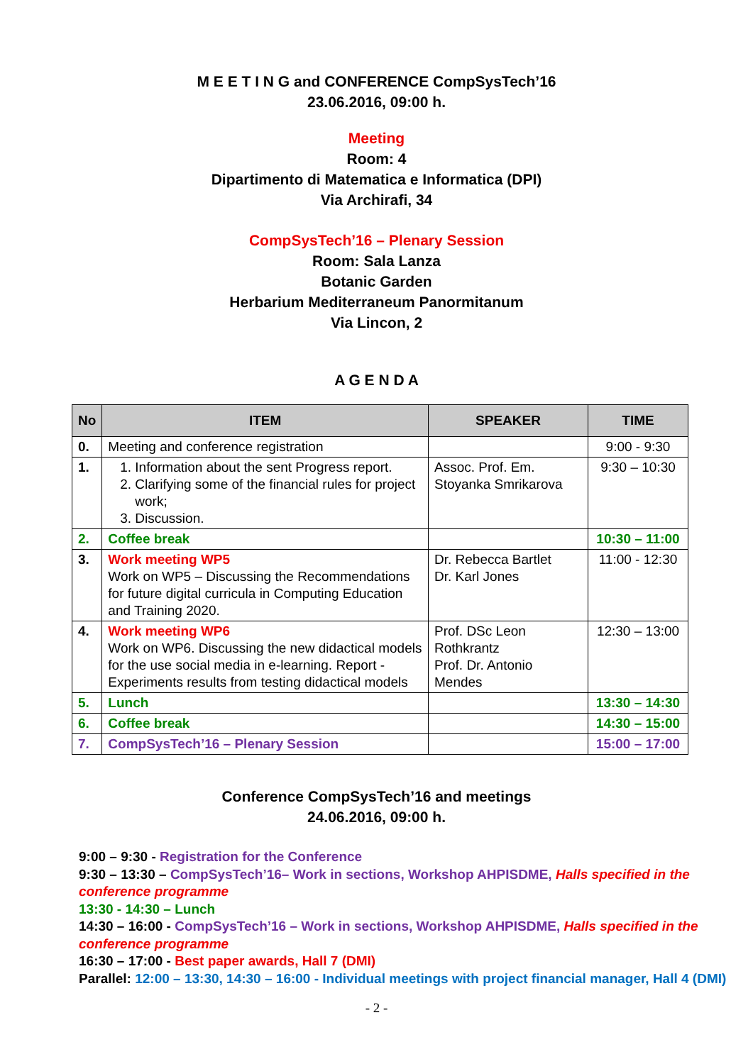M E E T I N G and CONFERENCE CompSysTech’16
23.06.2016, 09:00 h.
Meeting
Room: 4
Dipartimento di Matematica e Informatica (DPI)
Via Archirafi, 34
CompSysTech’16 – Plenary Session
Room: Sala Lanza
Botanic Garden
Herbarium Mediterraneum Panormitanum
Via Lincon, 2
A G E N D A
| No | ITEM | SPEAKER | TIME |
| --- | --- | --- | --- |
| 0. | Meeting and conference registration | | 9:00 - 9:30 |
| 1. | 1. Information about the sent Progress report. 2. Clarifying some of the financial rules for project work; 3. Discussion. | Assoc. Prof. Em. Stoyanka Smrikarova | 9:30 – 10:30 |
| 2. | Coffee break | | 10:30 – 11:00 |
| 3. | Work meeting WP5 Work on WP5 – Discussing the Recommendations for future digital curricula in Computing Education and Training 2020. | Dr. Rebecca Bartlet Dr. Karl Jones | 11:00 - 12:30 |
| 4. | Work meeting WP6 Work on WP6. Discussing the new didactical models for the use social media in e-learning. Report - Experiments results from testing didactical models | Prof. DSc Leon Rothkrantz Prof. Dr. Antonio Mendes | 12:30 – 13:00 |
| 5. | Lunch | | 13:30 – 14:30 |
| 6. | Coffee break | | 14:30 – 15:00 |
| 7. | CompSysTech’16 – Plenary Session | | 15:00 – 17:00 |
Conference CompSysTech’16 and meetings
24.06.2016, 09:00 h.
9:00 – 9:30 - Registration for the Conference
9:30 – 13:30 – CompSysTech’16– Work in sections, Workshop AHPISDME, Halls specified in the conference programme
13:30 - 14:30 – Lunch
14:30 – 16:00 - CompSysTech’16 – Work in sections, Workshop AHPISDME, Halls specified in the conference programme
16:30 – 17:00 - Best paper awards, Hall 7 (DMI)
Parallel: 12:00 – 13:30, 14:30 – 16:00 - Individual meetings with project financial manager, Hall 4 (DMI)
- 2 -